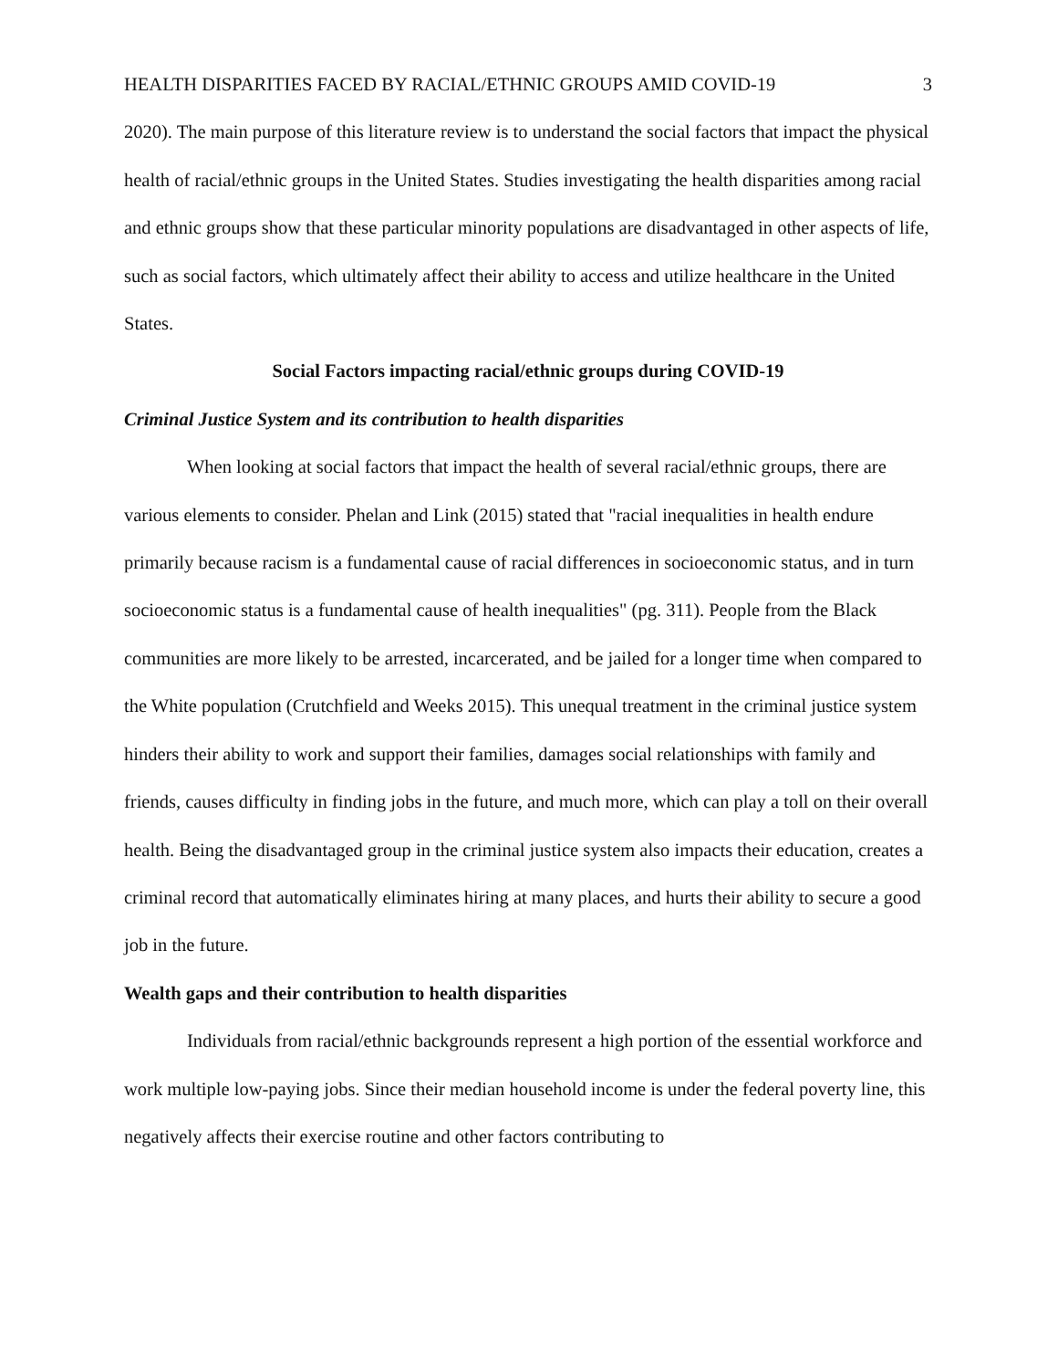HEALTH DISPARITIES FACED BY RACIAL/ETHNIC GROUPS AMID COVID-19 3
2020). The main purpose of this literature review is to understand the social factors that impact the physical health of racial/ethnic groups in the United States. Studies investigating the health disparities among racial and ethnic groups show that these particular minority populations are disadvantaged in other aspects of life, such as social factors, which ultimately affect their ability to access and utilize healthcare in the United States.
Social Factors impacting racial/ethnic groups during COVID-19
Criminal Justice System and its contribution to health disparities
When looking at social factors that impact the health of several racial/ethnic groups, there are various elements to consider. Phelan and Link (2015) stated that "racial inequalities in health endure primarily because racism is a fundamental cause of racial differences in socioeconomic status, and in turn socioeconomic status is a fundamental cause of health inequalities" (pg. 311). People from the Black communities are more likely to be arrested, incarcerated, and be jailed for a longer time when compared to the White population (Crutchfield and Weeks 2015). This unequal treatment in the criminal justice system hinders their ability to work and support their families, damages social relationships with family and friends, causes difficulty in finding jobs in the future, and much more, which can play a toll on their overall health. Being the disadvantaged group in the criminal justice system also impacts their education, creates a criminal record that automatically eliminates hiring at many places, and hurts their ability to secure a good job in the future.
Wealth gaps and their contribution to health disparities
Individuals from racial/ethnic backgrounds represent a high portion of the essential workforce and work multiple low-paying jobs. Since their median household income is under the federal poverty line, this negatively affects their exercise routine and other factors contributing to